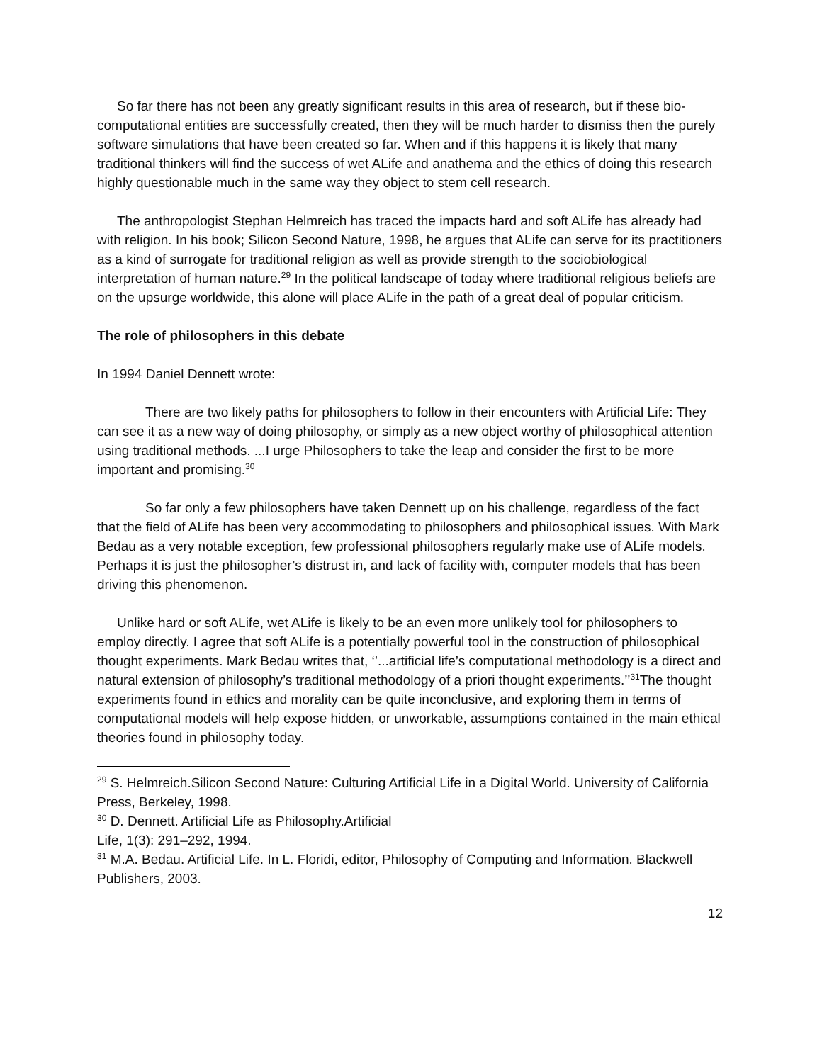So far there has not been any greatly significant results in this area of research, but if these bio-computational entities are successfully created, then they will be much harder to dismiss then the purely software simulations that have been created so far. When and if this happens it is likely that many traditional thinkers will find the success of wet ALife and anathema and the ethics of doing this research highly questionable much in the same way they object to stem cell research.
The anthropologist Stephan Helmreich has traced the impacts hard and soft ALife has already had with religion. In his book; Silicon Second Nature, 1998, he argues that ALife can serve for its practitioners as a kind of surrogate for traditional religion as well as provide strength to the sociobiological interpretation of human nature.<sup>29</sup> In the political landscape of today where traditional religious beliefs are on the upsurge worldwide, this alone will place ALife in the path of a great deal of popular criticism.
The role of philosophers in this debate
In 1994 Daniel Dennett wrote:
There are two likely paths for philosophers to follow in their encounters with Artificial Life: They can see it as a new way of doing philosophy, or simply as a new object worthy of philosophical attention using traditional methods. ...I urge Philosophers to take the leap and consider the first to be more important and promising.<sup>30</sup>
So far only a few philosophers have taken Dennett up on his challenge, regardless of the fact that the field of ALife has been very accommodating to philosophers and philosophical issues. With Mark Bedau as a very notable exception, few professional philosophers regularly make use of ALife models. Perhaps it is just the philosopher’s distrust in, and lack of facility with, computer models that has been driving this phenomenon.
Unlike hard or soft ALife, wet ALife is likely to be an even more unlikely tool for philosophers to employ directly. I agree that soft ALife is a potentially powerful tool in the construction of philosophical thought experiments. Mark Bedau writes that, ‘’...artificial life’s computational methodology is a direct and natural extension of philosophy’s traditional methodology of a priori thought experiments.’’<sup>31</sup>The thought experiments found in ethics and morality can be quite inconclusive, and exploring them in terms of computational models will help expose hidden, or unworkable, assumptions contained in the main ethical theories found in philosophy today.
<sup>29</sup> S. Helmreich.Silicon Second Nature: Culturing Artificial Life in a Digital World. University of California Press, Berkeley, 1998.
<sup>30</sup> D. Dennett. Artificial Life as Philosophy.Artificial
Life, 1(3): 291–292, 1994.
<sup>31</sup> M.A. Bedau. Artificial Life. In L. Floridi, editor, Philosophy of Computing and Information. Blackwell Publishers, 2003.
12